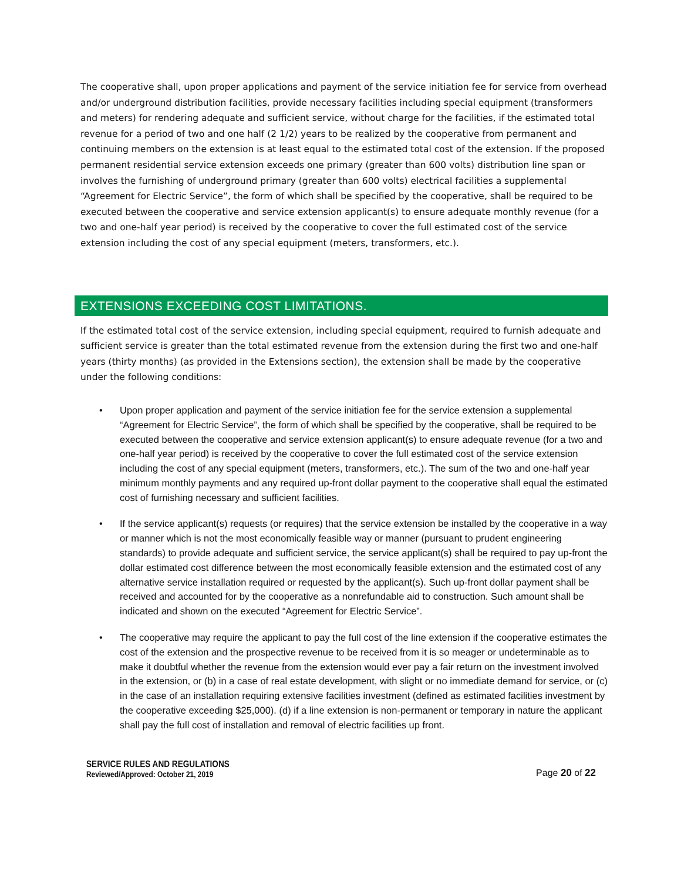The cooperative shall, upon proper applications and payment of the service initiation fee for service from overhead and/or underground distribution facilities, provide necessary facilities including special equipment (transformers and meters) for rendering adequate and sufficient service, without charge for the facilities, if the estimated total revenue for a period of two and one half (2 1/2) years to be realized by the cooperative from permanent and continuing members on the extension is at least equal to the estimated total cost of the extension. If the proposed permanent residential service extension exceeds one primary (greater than 600 volts) distribution line span or involves the furnishing of underground primary (greater than 600 volts) electrical facilities a supplemental “Agreement for Electric Service”, the form of which shall be specified by the cooperative, shall be required to be executed between the cooperative and service extension applicant(s) to ensure adequate monthly revenue (for a two and one-half year period) is received by the cooperative to cover the full estimated cost of the service extension including the cost of any special equipment (meters, transformers, etc.).
EXTENSIONS EXCEEDING COST LIMITATIONS.
If the estimated total cost of the service extension, including special equipment, required to furnish adequate and sufficient service is greater than the total estimated revenue from the extension during the first two and one-half years (thirty months) (as provided in the Extensions section), the extension shall be made by the cooperative under the following conditions:
• Upon proper application and payment of the service initiation fee for the service extension a supplemental “Agreement for Electric Service”, the form of which shall be specified by the cooperative, shall be required to be executed between the cooperative and service extension applicant(s) to ensure adequate revenue (for a two and one-half year period) is received by the cooperative to cover the full estimated cost of the service extension including the cost of any special equipment (meters, transformers, etc.). The sum of the two and one-half year minimum monthly payments and any required up-front dollar payment to the cooperative shall equal the estimated cost of furnishing necessary and sufficient facilities.
• If the service applicant(s) requests (or requires) that the service extension be installed by the cooperative in a way or manner which is not the most economically feasible way or manner (pursuant to prudent engineering standards) to provide adequate and sufficient service, the service applicant(s) shall be required to pay up-front the dollar estimated cost difference between the most economically feasible extension and the estimated cost of any alternative service installation required or requested by the applicant(s). Such up-front dollar payment shall be received and accounted for by the cooperative as a nonrefundable aid to construction. Such amount shall be indicated and shown on the executed “Agreement for Electric Service”.
• The cooperative may require the applicant to pay the full cost of the line extension if the cooperative estimates the cost of the extension and the prospective revenue to be received from it is so meager or undeterminable as to make it doubtful whether the revenue from the extension would ever pay a fair return on the investment involved in the extension, or (b) in a case of real estate development, with slight or no immediate demand for service, or (c) in the case of an installation requiring extensive facilities investment (defined as estimated facilities investment by the cooperative exceeding $25,000). (d) if a line extension is non-permanent or temporary in nature the applicant shall pay the full cost of installation and removal of electric facilities up front.
SERVICE RULES AND REGULATIONS
Reviewed/Approved: October 21, 2019
Page 20 of 22